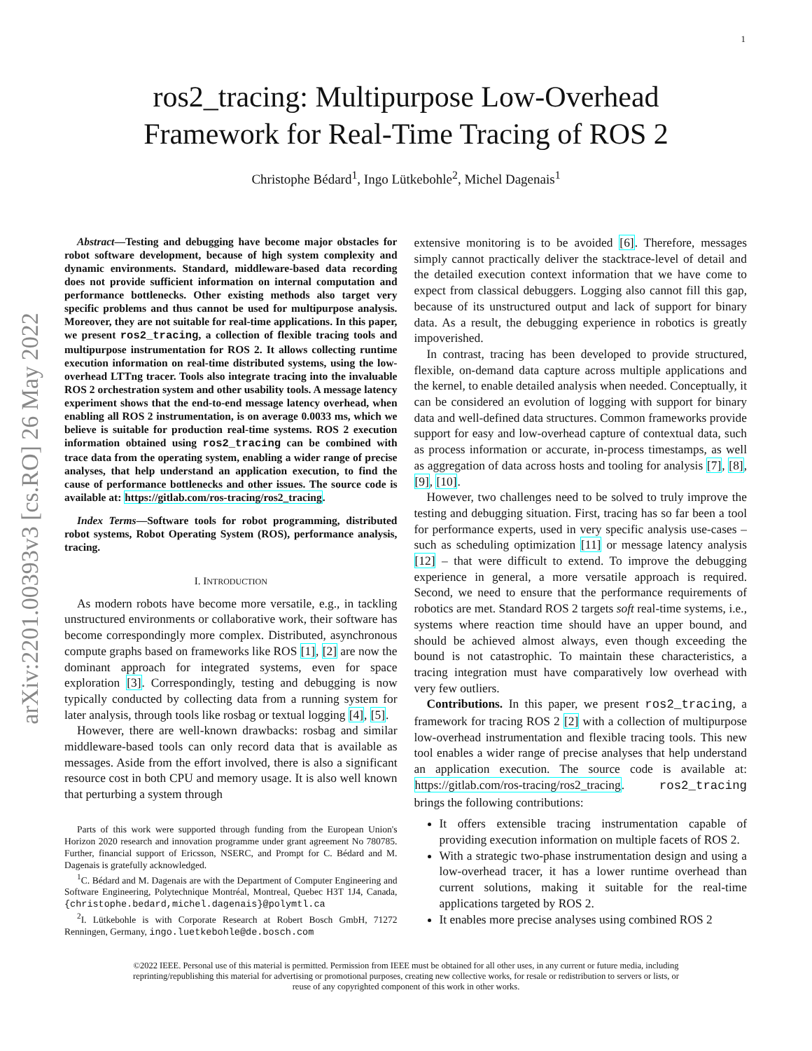1
arXiv:2201.00393v3 [cs.RO] 26 May 2022
ros2_tracing: Multipurpose Low-Overhead
Framework for Real-Time Tracing of ROS 2
Christophe Bédard<sup>1</sup>, Ingo Lütkebohle<sup>2</sup>, Michel Dagenais<sup>1</sup>
Abstract—Testing and debugging have become major obstacles for robot software development, because of high system complexity and dynamic environments. Standard, middleware-based data recording does not provide sufficient information on internal computation and performance bottlenecks. Other existing methods also target very specific problems and thus cannot be used for multipurpose analysis. Moreover, they are not suitable for real-time applications. In this paper, we present ros2_tracing, a collection of flexible tracing tools and multipurpose instrumentation for ROS 2. It allows collecting runtime execution information on real-time distributed systems, using the low-overhead LTTng tracer. Tools also integrate tracing into the invaluable ROS 2 orchestration system and other usability tools. A message latency experiment shows that the end-to-end message latency overhead, when enabling all ROS 2 instrumentation, is on average 0.0033 ms, which we believe is suitable for production real-time systems. ROS 2 execution information obtained using ros2_tracing can be combined with trace data from the operating system, enabling a wider range of precise analyses, that help understand an application execution, to find the cause of performance bottlenecks and other issues. The source code is available at: https://gitlab.com/ros-tracing/ros2_tracing.
Index Terms—Software tools for robot programming, distributed robot systems, Robot Operating System (ROS), performance analysis, tracing.
I. INTRODUCTION
As modern robots have become more versatile, e.g., in tackling unstructured environments or collaborative work, their software has become correspondingly more complex. Distributed, asynchronous compute graphs based on frameworks like ROS [1], [2] are now the dominant approach for integrated systems, even for space exploration [3]. Correspondingly, testing and debugging is now typically conducted by collecting data from a running system for later analysis, through tools like rosbag or textual logging [4], [5].
However, there are well-known drawbacks: rosbag and similar middleware-based tools can only record data that is available as messages. Aside from the effort involved, there is also a significant resource cost in both CPU and memory usage. It is also well known that perturbing a system through
Parts of this work were supported through funding from the European Union's Horizon 2020 research and innovation programme under grant agreement No 780785. Further, financial support of Ericsson, NSERC, and Prompt for C. Bédard and M. Dagenais is gratefully acknowledged.
<sup>1</sup> C. Bédard and M. Dagenais are with the Department of Computer Engineering and Software Engineering, Polytechnique Montréal, Montreal, Quebec H3T 1J4, Canada, {christophe.bedard,michel.dagenais}@polymtl.ca
<sup>2</sup> I. Lütkebohle is with Corporate Research at Robert Bosch GmbH, 71272 Renningen, Germany, ingo.luetkebohle@de.bosch.com
extensive monitoring is to be avoided [6]. Therefore, messages simply cannot practically deliver the stacktrace-level of detail and the detailed execution context information that we have come to expect from classical debuggers. Logging also cannot fill this gap, because of its unstructured output and lack of support for binary data. As a result, the debugging experience in robotics is greatly impoverished.
In contrast, tracing has been developed to provide structured, flexible, on-demand data capture across multiple applications and the kernel, to enable detailed analysis when needed. Conceptually, it can be considered an evolution of logging with support for binary data and well-defined data structures. Common frameworks provide support for easy and low-overhead capture of contextual data, such as process information or accurate, in-process timestamps, as well as aggregation of data across hosts and tooling for analysis [7], [8], [9], [10].
However, two challenges need to be solved to truly improve the testing and debugging situation. First, tracing has so far been a tool for performance experts, used in very specific analysis use-cases – such as scheduling optimization [11] or message latency analysis [12] – that were difficult to extend. To improve the debugging experience in general, a more versatile approach is required. Second, we need to ensure that the performance requirements of robotics are met. Standard ROS 2 targets soft real-time systems, i.e., systems where reaction time should have an upper bound, and should be achieved almost always, even though exceeding the bound is not catastrophic. To maintain these characteristics, a tracing integration must have comparatively low overhead with very few outliers.
Contributions. In this paper, we present ros2_tracing, a framework for tracing ROS 2 [2] with a collection of multipurpose low-overhead instrumentation and flexible tracing tools. This new tool enables a wider range of precise analyses that help understand an application execution. The source code is available at: https://gitlab.com/ros-tracing/ros2_tracing. ros2_tracing brings the following contributions:
It offers extensible tracing instrumentation capable of providing execution information on multiple facets of ROS 2.
With a strategic two-phase instrumentation design and using a low-overhead tracer, it has a lower runtime overhead than current solutions, making it suitable for the real-time applications targeted by ROS 2.
It enables more precise analyses using combined ROS 2
©2022 IEEE. Personal use of this material is permitted. Permission from IEEE must be obtained for all other uses, in any current or future media, including reprinting/republishing this material for advertising or promotional purposes, creating new collective works, for resale or redistribution to servers or lists, or reuse of any copyrighted component of this work in other works.